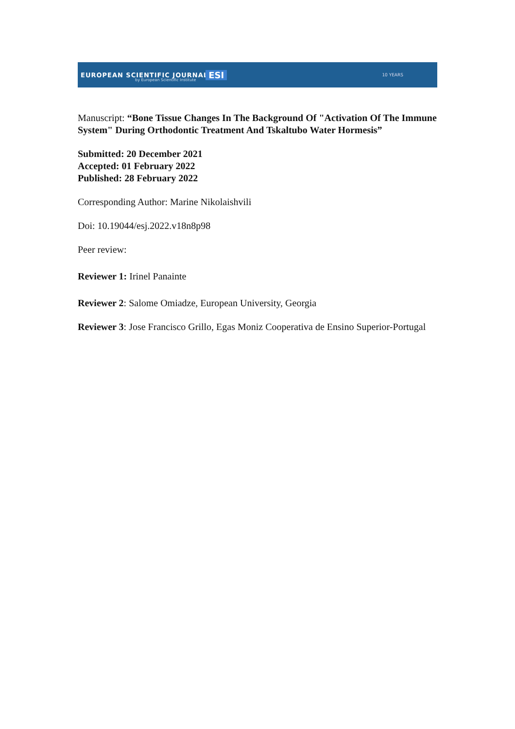EUROPEAN SCIENTIFIC JOURNAL by European Scientific Institute ESI 10 YEARS
Manuscript: “Bone Tissue Changes In The Background Of "Activation Of The Immune System" During Orthodontic Treatment And Tskaltubo Water Hormesis”
Submitted: 20 December 2021
Accepted: 01 February 2022
Published: 28 February 2022
Corresponding Author: Marine Nikolaishvili
Doi: 10.19044/esj.2022.v18n8p98
Peer review:
Reviewer 1: Irinel Panainte
Reviewer 2: Salome Omiadze, European University, Georgia
Reviewer 3: Jose Francisco Grillo, Egas Moniz Cooperativa de Ensino Superior-Portugal